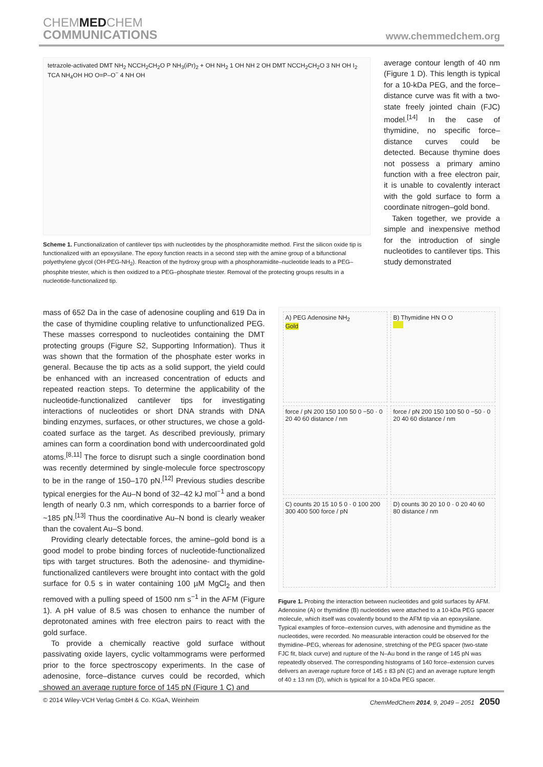CHEMMEDCHEM
COMMUNICATIONS
www.chemmedchem.org
tetrazole-activated DMT NH<sub>2</sub> NCCH<sub>2</sub>CH<sub>2</sub>O P NH<sub>3</sub>(iPr)<sub>2</sub> + OH NH<sub>2</sub> 1 OH NH 2 OH DMT NCCH<sub>2</sub>CH<sub>2</sub>O 3 NH OH I<sub>2</sub> TCA NH<sub>4</sub>OH HO O=P–O<sup>−</sup> 4 NH OH
Scheme 1. Functionalization of cantilever tips with nucleotides by the phosphoramidite method. First the silicon oxide tip is functionalized with an epoxysilane. The epoxy function reacts in a second step with the amine group of a bifunctional polyethylene glycol (OH-PEG-NH<sub>2</sub>). Reaction of the hydroxy group with a phosphoramidite–nucleotide leads to a PEG–phosphite triester, which is then oxidized to a PEG–phosphate triester. Removal of the protecting groups results in a nucleotide-functionalized tip.
average contour length of 40 nm (Figure 1 D). This length is typical for a 10-kDa PEG, and the force–distance curve was fit with a two-state freely jointed chain (FJC) model.<sup>[14]</sup> In the case of thymidine, no specific force–distance curves could be detected. Because thymine does not possess a primary amino function with a free electron pair, it is unable to covalently interact with the gold surface to form a coordinate nitrogen–gold bond.
Taken together, we provide a simple and inexpensive method for the introduction of single nucleotides to cantilever tips. This study demonstrated
mass of 652 Da in the case of adenosine coupling and 619 Da in the case of thymidine coupling relative to unfunctionalized PEG. These masses correspond to nucleotides containing the DMT protecting groups (Figure S2, Supporting Information). Thus it was shown that the formation of the phosphate ester works in general. Because the tip acts as a solid support, the yield could be enhanced with an increased concentration of educts and repeated reaction steps. To determine the applicability of the nucleotide-functionalized cantilever tips for investigating interactions of nucleotides or short DNA strands with DNA binding enzymes, surfaces, or other structures, we chose a gold-coated surface as the target. As described previously, primary amines can form a coordination bond with undercoordinated gold atoms.<sup>[8,11]</sup> The force to disrupt such a single coordination bond was recently determined by single-molecule force spectroscopy to be in the range of 150–170 pN.<sup>[12]</sup> Previous studies describe typical energies for the Au–N bond of 32–42 kJ mol<sup>−1</sup> and a bond length of nearly 0.3 nm, which corresponds to a barrier force of ~185 pN.<sup>[13]</sup> Thus the coordinative Au–N bond is clearly weaker than the covalent Au–S bond.
Providing clearly detectable forces, the amine–gold bond is a good model to probe binding forces of nucleotide-functionalized tips with target structures. Both the adenosine- and thymidine-functionalized cantilevers were brought into contact with the gold surface for 0.5 s in water containing 100 µM MgCl<sub>2</sub> and then removed with a pulling speed of 1500 nm s<sup>−1</sup> in the AFM (Figure 1). A pH value of 8.5 was chosen to enhance the number of deprotonated amines with free electron pairs to react with the gold surface.
To provide a chemically reactive gold surface without passivating oxide layers, cyclic voltammograms were performed prior to the force spectroscopy experiments. In the case of adenosine, force–distance curves could be recorded, which showed an average rupture force of 145 pN (Figure 1 C) and
A) PEG Adenosine NH<sub>2</sub>
Gold
B) Thymidine HN O O
force / pN 200 150 100 50 0 −50 · 0 20 40 60 distance / nm
force / pN 200 150 100 50 0 −50 · 0 20 40 60 distance / nm
C) counts 20 15 10 5 0 · 0 100 200 300 400 500 force / pN
D) counts 30 20 10 0 · 0 20 40 60 80 distance / nm
Figure 1. Probing the interaction between nucleotides and gold surfaces by AFM. Adenosine (A) or thymidine (B) nucleotides were attached to a 10-kDa PEG spacer molecule, which itself was covalently bound to the AFM tip via an epoxysilane. Typical examples of force–extension curves, with adenosine and thymidine as the nucleotides, were recorded. No measurable interaction could be observed for the thymidine–PEG, whereas for adenosine, stretching of the PEG spacer (two-state FJC fit, black curve) and rupture of the N–Au bond in the range of 145 pN was repeatedly observed. The corresponding histograms of 140 force–extension curves delivers an average rupture force of 145 ± 83 pN (C) and an average rupture length of 40 ± 13 nm (D), which is typical for a 10-kDa PEG spacer.
© 2014 Wiley-VCH Verlag GmbH & Co. KGaA, Weinheim ChemMedChem 2014, 9, 2049 – 2051 2050